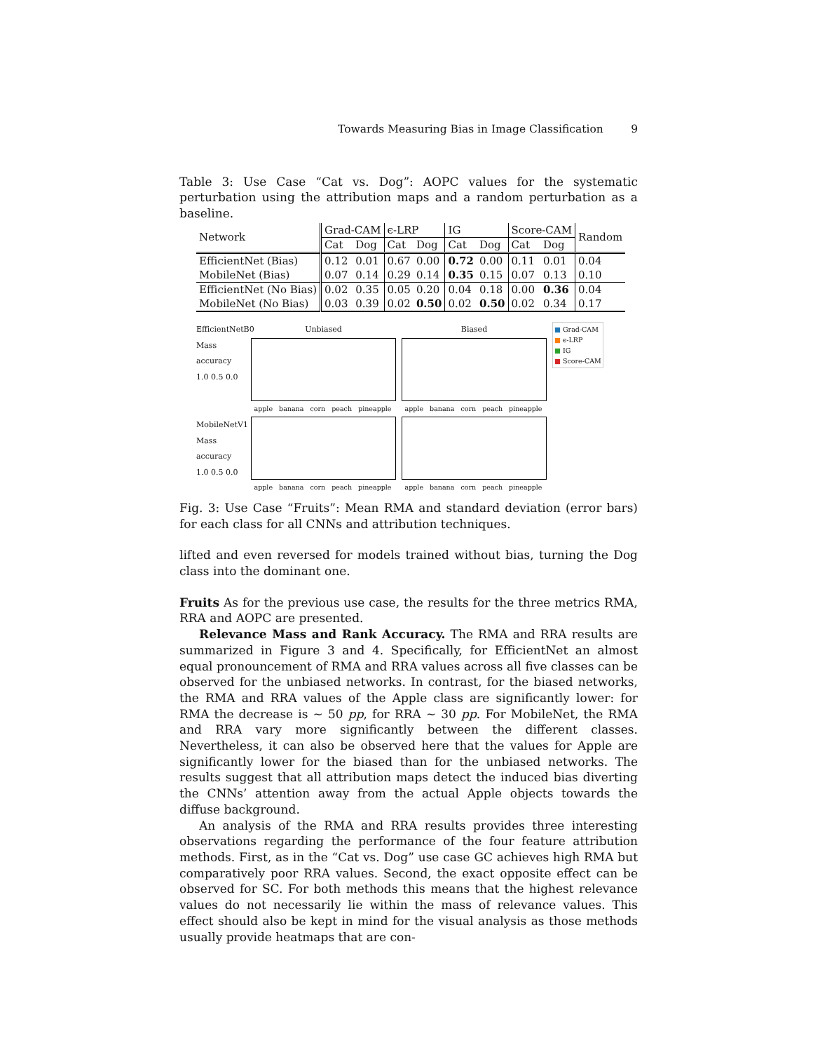Towards Measuring Bias in Image Classification 9
Table 3: Use Case “Cat vs. Dog”: AOPC values for the systematic perturbation using the attribution maps and a random perturbation as a baseline.
| Network | Grad-CAM | | ϵ-LRP | | IG | | Score-CAM | | Random |
| --- | --- | --- | --- | --- | --- | --- | --- | --- | --- |
| | Cat | Dog | Cat | Dog | Cat | Dog | Cat | Dog | |
| EfficientNet (Bias) | 0.12 | 0.01 | 0.67 | 0.00 | 0.72 | 0.00 | 0.11 | 0.01 | 0.04 |
| MobileNet (Bias) | 0.07 | 0.14 | 0.29 | 0.14 | 0.35 | 0.15 | 0.07 | 0.13 | 0.10 |
| EfficientNet (No Bias) | 0.02 | 0.35 | 0.05 | 0.20 | 0.04 | 0.18 | 0.00 | 0.36 | 0.04 |
| MobileNet (No Bias) | 0.03 | 0.39 | 0.02 | 0.50 | 0.02 | 0.50 | 0.02 | 0.34 | 0.17 |
EfficientNetB0 Mass accuracy 1.0 0.5 0.0
MobileNetV1 Mass accuracy 1.0 0.5 0.0
Unbiased
apple banana corn peach pineapple
apple banana corn peach pineapple
Biased
apple banana corn peach pineapple
apple banana corn peach pineapple
■ Grad-CAM
■ ϵ-LRP
■ IG
■ Score-CAM
Fig. 3: Use Case “Fruits”: Mean RMA and standard deviation (error bars) for each class for all CNNs and attribution techniques.
lifted and even reversed for models trained without bias, turning the Dog class into the dominant one.
Fruits As for the previous use case, the results for the three metrics RMA, RRA and AOPC are presented.
Relevance Mass and Rank Accuracy. The RMA and RRA results are summarized in Figure 3 and 4. Specifically, for EfficientNet an almost equal pronouncement of RMA and RRA values across all five classes can be observed for the unbiased networks. In contrast, for the biased networks, the RMA and RRA values of the Apple class are significantly lower: for RMA the decrease is ∼ 50 pp, for RRA ∼ 30 pp. For MobileNet, the RMA and RRA vary more significantly between the different classes. Nevertheless, it can also be observed here that the values for Apple are significantly lower for the biased than for the unbiased networks. The results suggest that all attribution maps detect the induced bias diverting the CNNs’ attention away from the actual Apple objects towards the diffuse background.
An analysis of the RMA and RRA results provides three interesting observations regarding the performance of the four feature attribution methods. First, as in the “Cat vs. Dog” use case GC achieves high RMA but comparatively poor RRA values. Second, the exact opposite effect can be observed for SC. For both methods this means that the highest relevance values do not necessarily lie within the mass of relevance values. This effect should also be kept in mind for the visual analysis as those methods usually provide heatmaps that are con-